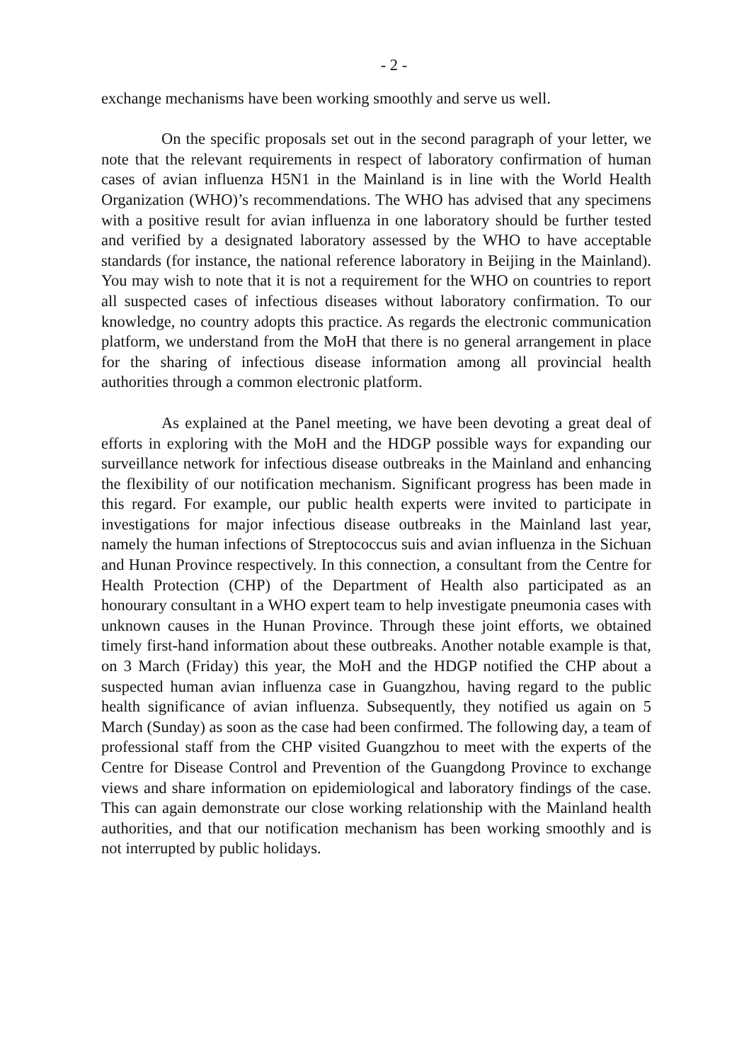- 2 -
exchange mechanisms have been working smoothly and serve us well.
On the specific proposals set out in the second paragraph of your letter, we note that the relevant requirements in respect of laboratory confirmation of human cases of avian influenza H5N1 in the Mainland is in line with the World Health Organization (WHO)’s recommendations. The WHO has advised that any specimens with a positive result for avian influenza in one laboratory should be further tested and verified by a designated laboratory assessed by the WHO to have acceptable standards (for instance, the national reference laboratory in Beijing in the Mainland). You may wish to note that it is not a requirement for the WHO on countries to report all suspected cases of infectious diseases without laboratory confirmation. To our knowledge, no country adopts this practice. As regards the electronic communication platform, we understand from the MoH that there is no general arrangement in place for the sharing of infectious disease information among all provincial health authorities through a common electronic platform.
As explained at the Panel meeting, we have been devoting a great deal of efforts in exploring with the MoH and the HDGP possible ways for expanding our surveillance network for infectious disease outbreaks in the Mainland and enhancing the flexibility of our notification mechanism. Significant progress has been made in this regard. For example, our public health experts were invited to participate in investigations for major infectious disease outbreaks in the Mainland last year, namely the human infections of Streptococcus suis and avian influenza in the Sichuan and Hunan Province respectively. In this connection, a consultant from the Centre for Health Protection (CHP) of the Department of Health also participated as an honourary consultant in a WHO expert team to help investigate pneumonia cases with unknown causes in the Hunan Province. Through these joint efforts, we obtained timely first-hand information about these outbreaks. Another notable example is that, on 3 March (Friday) this year, the MoH and the HDGP notified the CHP about a suspected human avian influenza case in Guangzhou, having regard to the public health significance of avian influenza. Subsequently, they notified us again on 5 March (Sunday) as soon as the case had been confirmed. The following day, a team of professional staff from the CHP visited Guangzhou to meet with the experts of the Centre for Disease Control and Prevention of the Guangdong Province to exchange views and share information on epidemiological and laboratory findings of the case. This can again demonstrate our close working relationship with the Mainland health authorities, and that our notification mechanism has been working smoothly and is not interrupted by public holidays.